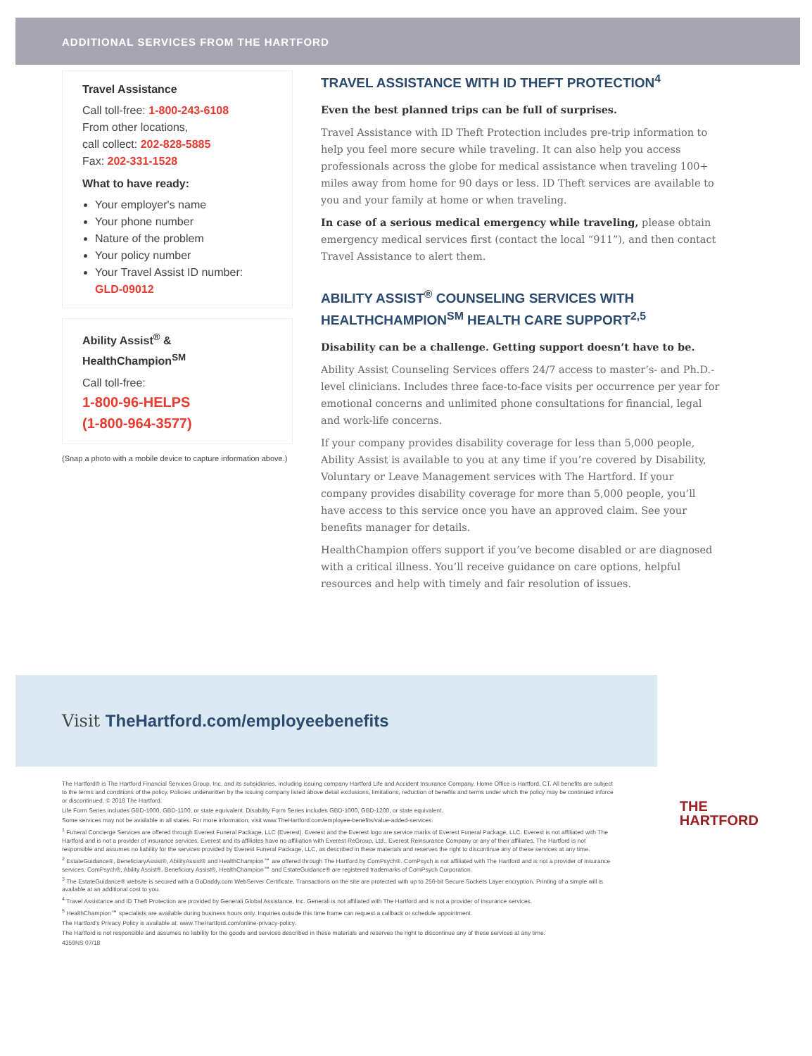ADDITIONAL SERVICES FROM THE HARTFORD
Travel Assistance
Call toll-free: 1-800-243-6108
From other locations,
call collect: 202-828-5885
Fax: 202-331-1528
What to have ready:
Your employer's name
Your phone number
Nature of the problem
Your policy number
Your Travel Assist ID number: GLD-09012
Ability Assist<sup>®</sup> & HealthChampion<sup>SM</sup>
Call toll-free:
1-800-96-HELPS
(1-800-964-3577)
(Snap a photo with a mobile device to capture information above.)
TRAVEL ASSISTANCE WITH ID THEFT PROTECTION<sup>4</sup>
Even the best planned trips can be full of surprises.
Travel Assistance with ID Theft Protection includes pre-trip information to help you feel more secure while traveling. It can also help you access professionals across the globe for medical assistance when traveling 100+ miles away from home for 90 days or less. ID Theft services are available to you and your family at home or when traveling.
In case of a serious medical emergency while traveling, please obtain emergency medical services first (contact the local “911”), and then contact Travel Assistance to alert them.
ABILITY ASSIST<sup>®</sup> COUNSELING SERVICES WITH HEALTHCHAMPION<sup>SM</sup> HEALTH CARE SUPPORT<sup>2,5</sup>
Disability can be a challenge. Getting support doesn’t have to be.
Ability Assist Counseling Services offers 24/7 access to master’s- and Ph.D.- level clinicians. Includes three face-to-face visits per occurrence per year for emotional concerns and unlimited phone consultations for financial, legal and work-life concerns.
If your company provides disability coverage for less than 5,000 people, Ability Assist is available to you at any time if you’re covered by Disability, Voluntary or Leave Management services with The Hartford. If your company provides disability coverage for more than 5,000 people, you’ll have access to this service once you have an approved claim. See your benefits manager for details.
HealthChampion offers support if you’ve become disabled or are diagnosed with a critical illness. You’ll receive guidance on care options, helpful resources and help with timely and fair resolution of issues.
Visit TheHartford.com/employeebenefits
THE
HARTFORD
The Hartford® is The Hartford Financial Services Group, Inc. and its subsidiaries, including issuing company Hartford Life and Accident Insurance Company. Home Office is Hartford, CT. All benefits are subject to the terms and conditions of the policy. Policies underwritten by the issuing company listed above detail exclusions, limitations, reduction of benefits and terms under which the policy may be continued inforce or discontinued. © 2018 The Hartford.
Life Form Series includes GBD-1000, GBD-1100, or state equivalent. Disability Form Series includes GBD-1000, GBD-1200, or state equivalent.
Some services may not be available in all states. For more information, visit www.TheHartford.com/employee-benefits/value-added-services.
<sup>1</sup> Funeral Concierge Services are offered through Everest Funeral Package, LLC (Everest). Everest and the Everest logo are service marks of Everest Funeral Package, LLC. Everest is not affiliated with The Hartford and is not a provider of insurance services. Everest and its affiliates have no affiliation with Everest ReGroup, Ltd., Everest Reinsurance Company or any of their affiliates. The Hartford is not responsible and assumes no liability for the services provided by Everest Funeral Package, LLC, as described in these materials and reserves the right to discontinue any of these services at any time.
<sup>2</sup> EstateGuidance®, BeneficiaryAssist®, AbilityAssist® and HealthChampion℠ are offered through The Hartford by ComPsych®. ComPsych is not affiliated with The Hartford and is not a provider of insurance services. ComPsych®, Ability Assist®, Beneficiary Assist®, HealthChampion℠ and EstateGuidance® are registered trademarks of ComPsych Corporation.
<sup>3</sup> The EstateGuidance® website is secured with a GoDaddy.com WebServer Certificate. Transactions on the site are protected with up to 256-bit Secure Sockets Layer encryption. Printing of a simple will is available at an additional cost to you.
<sup>4</sup> Travel Assistance and ID Theft Protection are provided by Generali Global Assistance, Inc. Generali is not affiliated with The Hartford and is not a provider of insurance services.
<sup>5</sup> HealthChampion℠ specialists are available during business hours only. Inquiries outside this time frame can request a callback or schedule appointment.
The Hartford's Privacy Policy is available at: www.TheHartford.com/online-privacy-policy.
The Hartford is not responsible and assumes no liability for the goods and services described in these materials and reserves the right to discontinue any of these services at any time.
4359NS 07/18